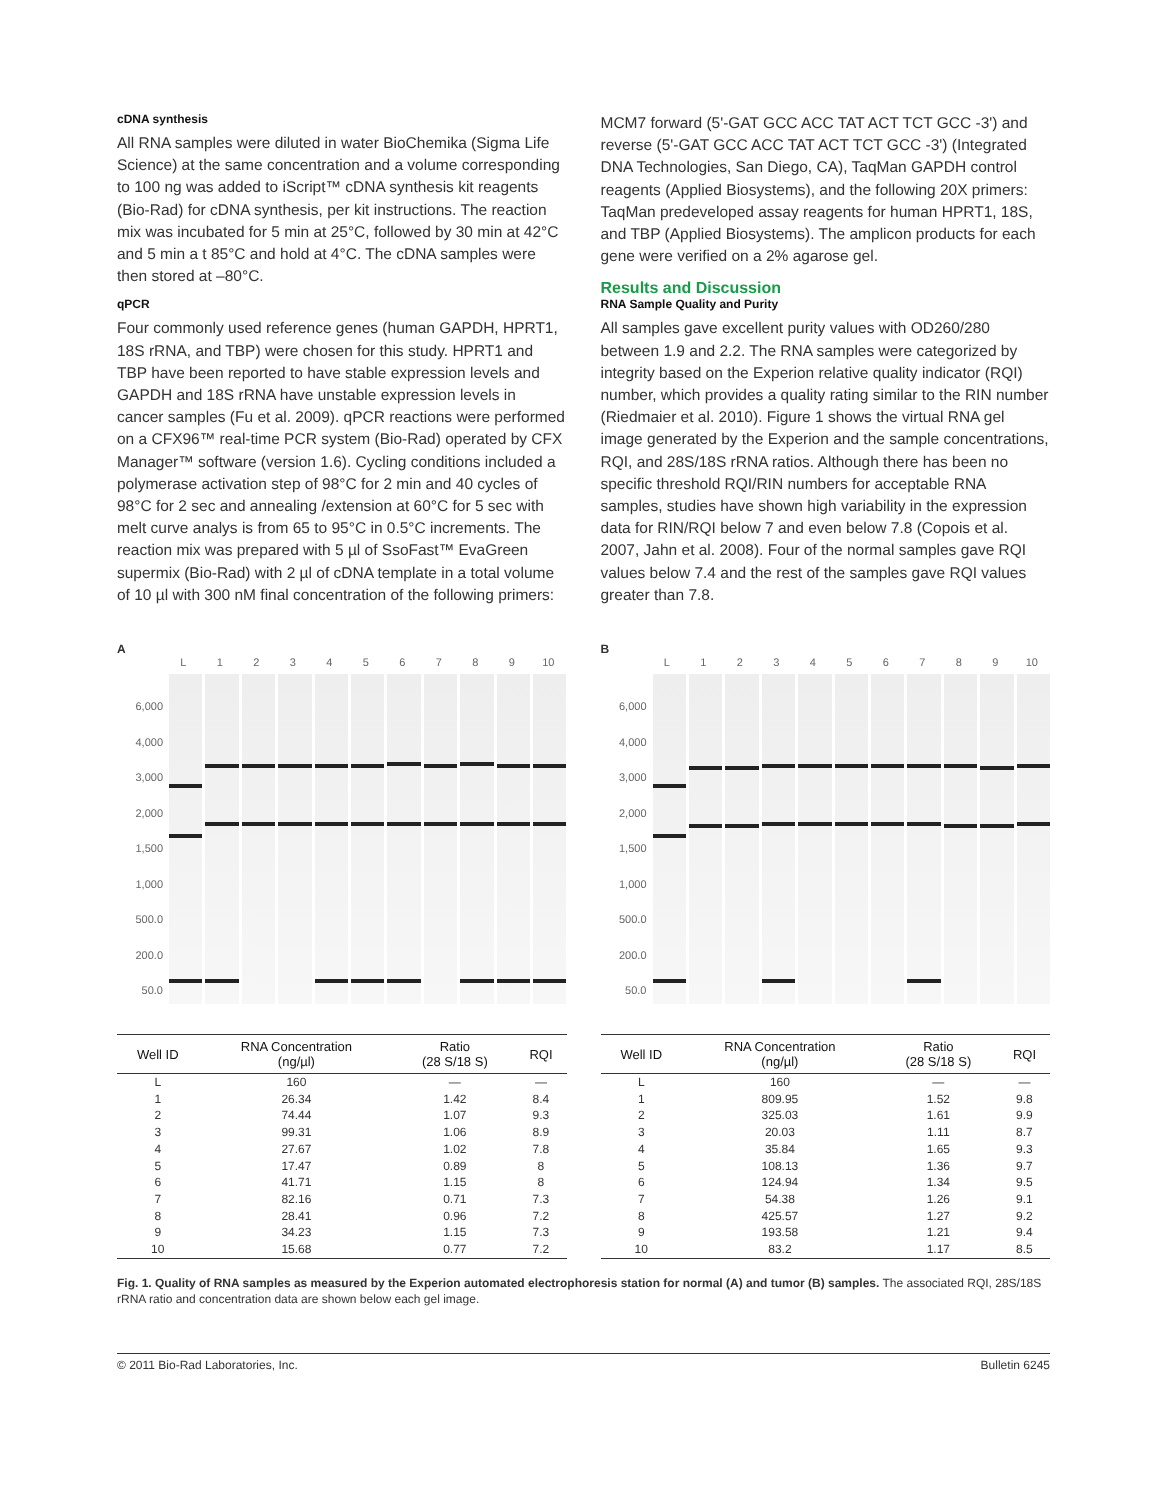cDNA synthesis
All RNA samples were diluted in water BioChemika (Sigma Life Science) at the same concentration and a volume corresponding to 100 ng was added to iScript™ cDNA synthesis kit reagents (Bio-Rad) for cDNA synthesis, per kit instructions. The reaction mix was incubated for 5 min at 25°C, followed by 30 min at 42°C and 5 min a t 85°C and hold at 4°C. The cDNA samples were then stored at –80°C.
qPCR
Four commonly used reference genes (human GAPDH, HPRT1, 18S rRNA, and TBP) were chosen for this study. HPRT1 and TBP have been reported to have stable expression levels and GAPDH and 18S rRNA have unstable expression levels in cancer samples (Fu et al. 2009). qPCR reactions were performed on a CFX96™ real-time PCR system (Bio-Rad) operated by CFX Manager™ software (version 1.6). Cycling conditions included a polymerase activation step of 98°C for 2 min and 40 cycles of 98°C for 2 sec and annealing /extension at 60°C for 5 sec with melt curve analys is from 65 to 95°C in 0.5°C increments. The reaction mix was prepared with 5 µl of SsoFast™ EvaGreen supermix (Bio-Rad) with 2 µl of cDNA template in a total volume of 10 µl with 300 nM final concentration of the following primers:
MCM7 forward (5'-GAT GCC ACC TAT ACT TCT GCC -3') and reverse (5'-GAT GCC ACC TAT ACT TCT GCC -3') (Integrated DNA Technologies, San Diego, CA), TaqMan GAPDH control reagents (Applied Biosystems), and the following 20X primers: TaqMan predeveloped assay reagents for human HPRT1, 18S, and TBP (Applied Biosystems). The amplicon products for each gene were verified on a 2% agarose gel.
Results and Discussion
RNA Sample Quality and Purity
All samples gave excellent purity values with OD260/280 between 1.9 and 2.2. The RNA samples were categorized by integrity based on the Experion relative quality indicator (RQI) number, which provides a quality rating similar to the RIN number (Riedmaier et al. 2010). Figure 1 shows the virtual RNA gel image generated by the Experion and the sample concentrations, RQI, and 28S/18S rRNA ratios. Although there has been no specific threshold RQI/RIN numbers for acceptable RNA samples, studies have shown high variability in the expression data for RIN/RQI below 7 and even below 7.8 (Copois et al. 2007, Jahn et al. 2008). Four of the normal samples gave RQI values below 7.4 and the rest of the samples gave RQI values greater than 7.8.
A
L 1 2 3 4 5 6 7 8 9 10
6,000
4,000
3,000
2,000
1,500
1,000
500.0
200.0
50.0
| Well ID | RNA Concentration (ng/µl) | Ratio (28 S/18 S) | RQI |
| --- | --- | --- | --- |
| L | 160 | — | — |
| 1 | 26.34 | 1.42 | 8.4 |
| 2 | 74.44 | 1.07 | 9.3 |
| 3 | 99.31 | 1.06 | 8.9 |
| 4 | 27.67 | 1.02 | 7.8 |
| 5 | 17.47 | 0.89 | 8 |
| 6 | 41.71 | 1.15 | 8 |
| 7 | 82.16 | 0.71 | 7.3 |
| 8 | 28.41 | 0.96 | 7.2 |
| 9 | 34.23 | 1.15 | 7.3 |
| 10 | 15.68 | 0.77 | 7.2 |
B
L 1 2 3 4 5 6 7 8 9 10
6,000
4,000
3,000
2,000
1,500
1,000
500.0
200.0
50.0
| Well ID | RNA Concentration (ng/µl) | Ratio (28 S/18 S) | RQI |
| --- | --- | --- | --- |
| L | 160 | — | — |
| 1 | 809.95 | 1.52 | 9.8 |
| 2 | 325.03 | 1.61 | 9.9 |
| 3 | 20.03 | 1.11 | 8.7 |
| 4 | 35.84 | 1.65 | 9.3 |
| 5 | 108.13 | 1.36 | 9.7 |
| 6 | 124.94 | 1.34 | 9.5 |
| 7 | 54.38 | 1.26 | 9.1 |
| 8 | 425.57 | 1.27 | 9.2 |
| 9 | 193.58 | 1.21 | 9.4 |
| 10 | 83.2 | 1.17 | 8.5 |
Fig. 1. Quality of RNA samples as measured by the Experion automated electrophoresis station for normal (A) and tumor (B) samples. The associated RQI, 28S/18S rRNA ratio and concentration data are shown below each gel image.
© 2011 Bio-Rad Laboratories, Inc. Bulletin 6245